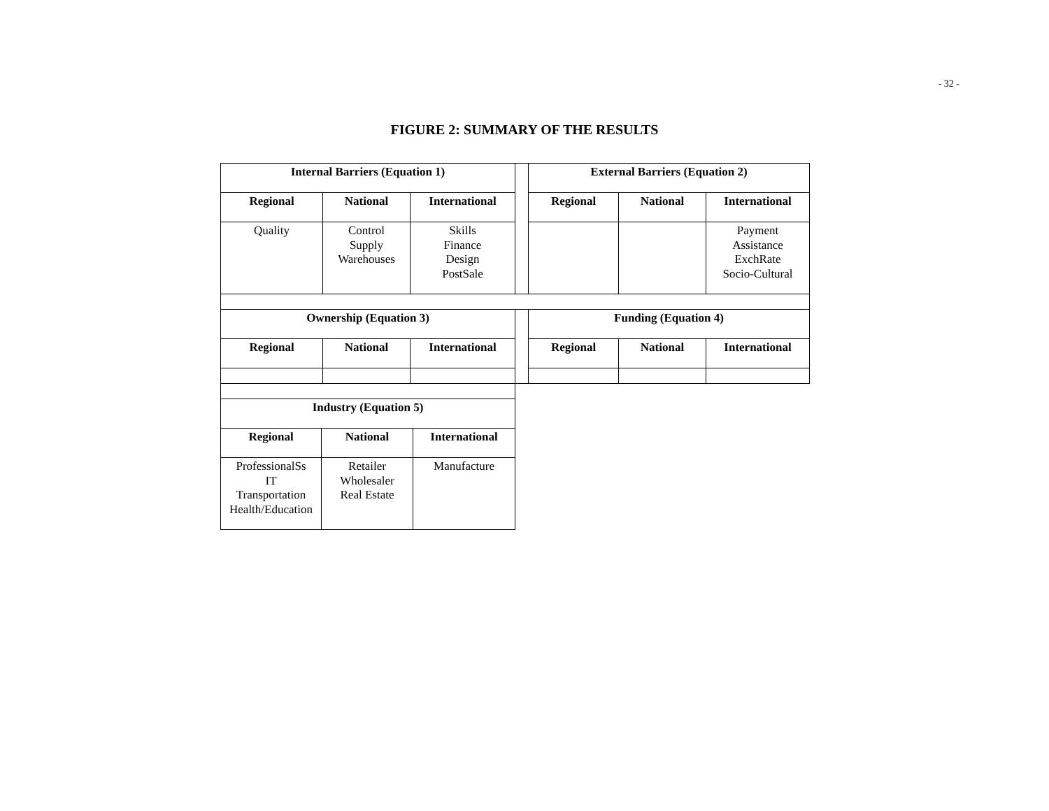- 32 -
FIGURE 2: SUMMARY OF THE RESULTS
| Internal Barriers (Equation 1) | | | | External Barriers (Equation 2) | | |
| Regional | National | International | | Regional | National | International |
| Quality | Control Supply Warehouses | Skills Finance Design PostSale | | | | Payment Assistance ExchRate Socio-Cultural |
| Ownership (Equation 3) | | | | Funding (Equation 4) | | |
| Regional | National | International | | Regional | National | International |
| Industry (Equation 5) | | |
| Regional | National | International |
| ProfessionalSs IT Transportation Health/Education | Retailer Wholesaler Real Estate | Manufacture |